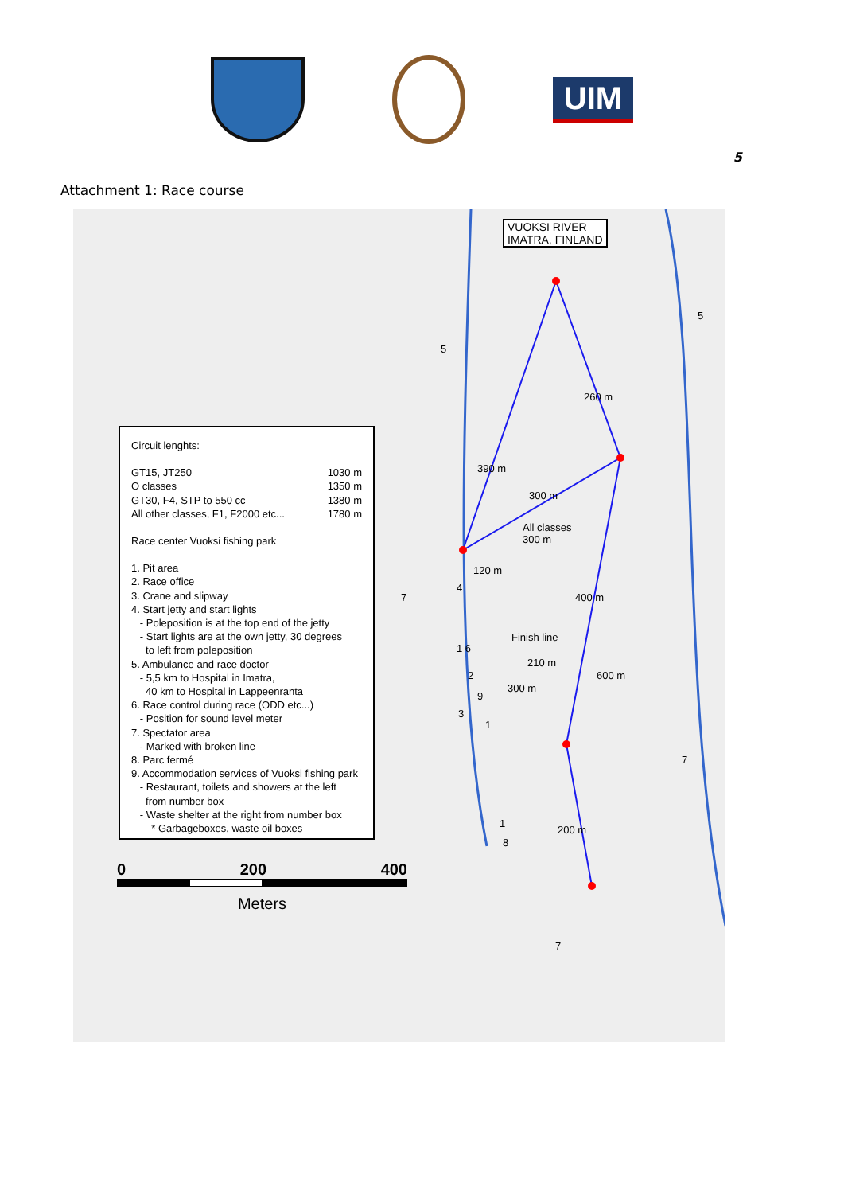UIM
5
Attachment 1: Race course
VUOKSI RIVER
IMATRA, FINLAND
260 m
390 m
300 m
All classes
300 m
120 m
400 m
Finish line
210 m
600 m
300 m
200 m
5
5
7
4
1 6
2
9
3
1
1
8
7
7
Circuit lenghts:
GT15, JT250 1030 m
O classes 1350 m
GT30, F4, STP to 550 cc 1380 m
All other classes, F1, F2000 etc... 1780 m
Race center Vuoksi fishing park
1. Pit area
2. Race office
3. Crane and slipway
4. Start jetty and start lights
- Poleposition is at the top end of the jetty
- Start lights are at the own jetty, 30 degrees
to left from poleposition
5. Ambulance and race doctor
- 5,5 km to Hospital in Imatra,
40 km to Hospital in Lappeenranta
6. Race control during race (ODD etc...)
- Position for sound level meter
7. Spectator area
- Marked with broken line
8. Parc fermé
9. Accommodation services of Vuoksi fishing park
- Restaurant, toilets and showers at the left
from number box
- Waste shelter at the right from number box
* Garbageboxes, waste oil boxes
0 200 400
Meters